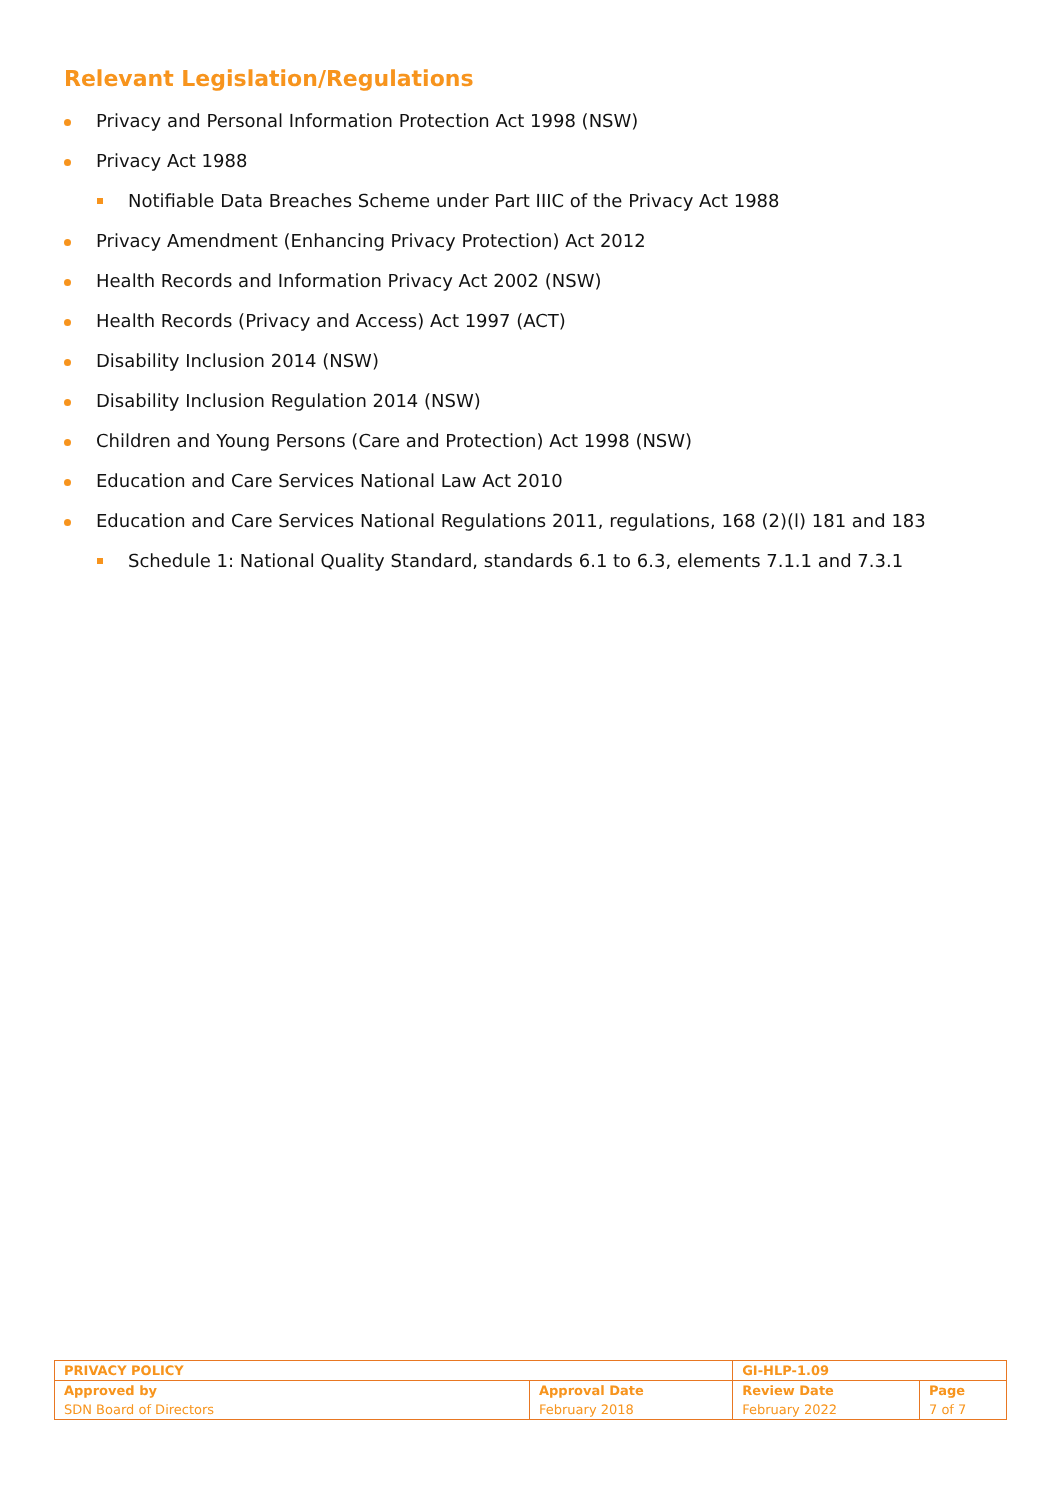Relevant Legislation/Regulations
Privacy and Personal Information Protection Act 1998 (NSW)
Privacy Act 1988
Notifiable Data Breaches Scheme under Part IIIC of the Privacy Act 1988
Privacy Amendment (Enhancing Privacy Protection) Act 2012
Health Records and Information Privacy Act 2002 (NSW)
Health Records (Privacy and Access) Act 1997 (ACT)
Disability Inclusion 2014 (NSW)
Disability Inclusion Regulation 2014 (NSW)
Children and Young Persons (Care and Protection) Act 1998 (NSW)
Education and Care Services National Law Act 2010
Education and Care Services National Regulations 2011, regulations, 168 (2)(l) 181 and 183
Schedule 1: National Quality Standard, standards 6.1 to 6.3, elements 7.1.1 and 7.3.1
| PRIVACY POLICY | | GI-HLP-1.09 | |
| Approved by | Approval Date | Review Date | Page |
| SDN Board of Directors | February 2018 | February 2022 | 7 of 7 |